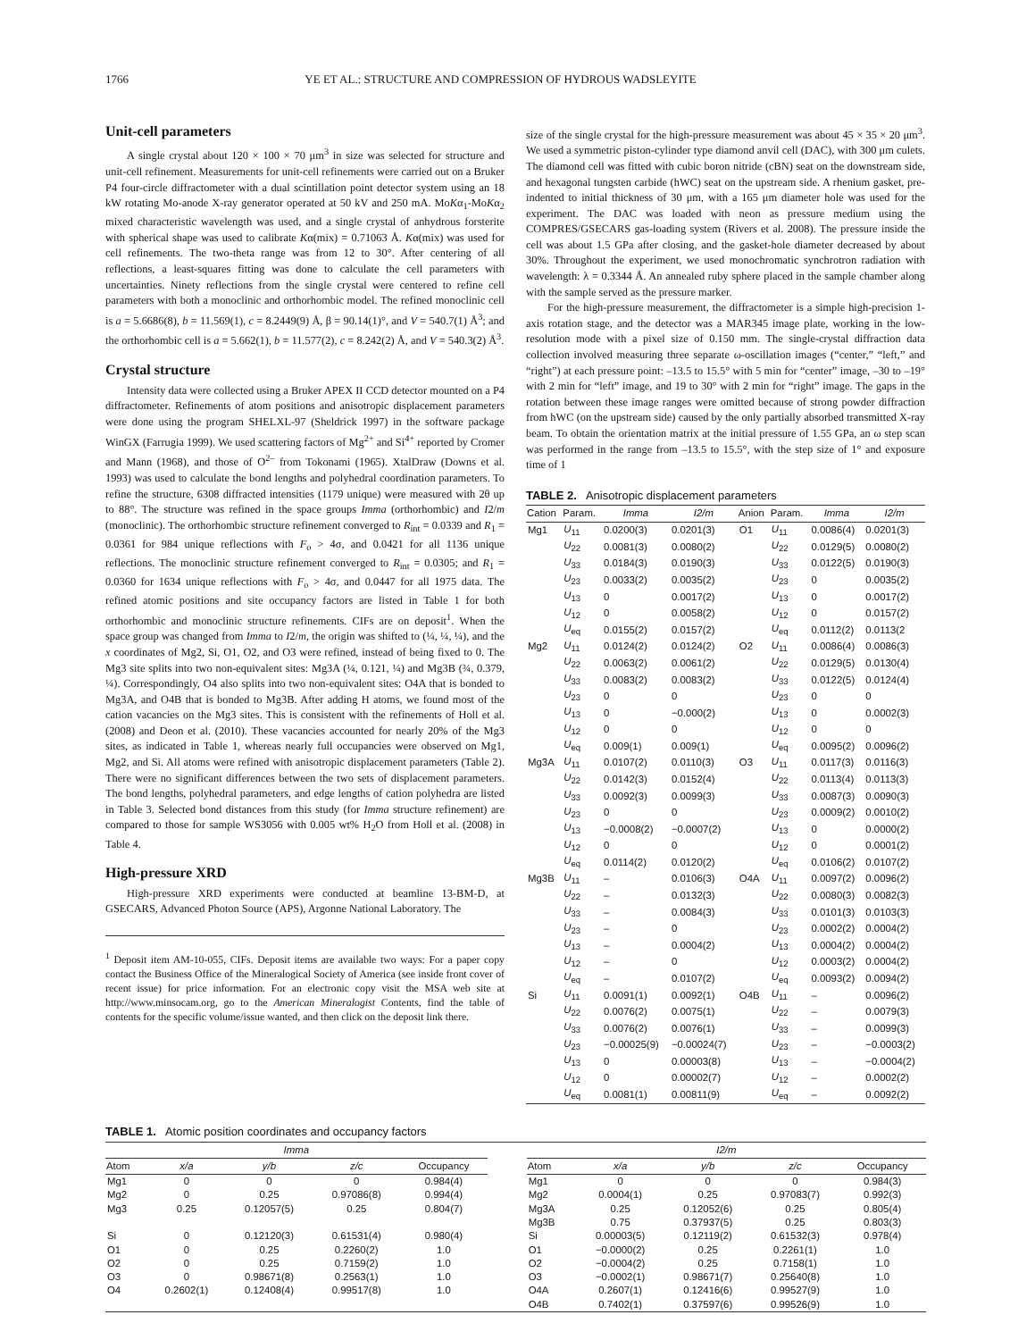1766 YE ET AL.: STRUCTURE AND COMPRESSION OF HYDROUS WADSLEYITE
Unit-cell parameters
A single crystal about 120 × 100 × 70 μm<sup>3</sup> in size was selected for structure and unit-cell refinement. Measurements for unit-cell refinements were carried out on a Bruker P4 four-circle diffractometer with a dual scintillation point detector system using an 18 kW rotating Mo-anode X-ray generator operated at 50 kV and 250 mA. MoKα<sub>1</sub>-MoKα<sub>2</sub> mixed characteristic wavelength was used, and a single crystal of anhydrous forsterite with spherical shape was used to calibrate Kα(mix) = 0.71063 Å. Kα(mix) was used for cell refinements. The two-theta range was from 12 to 30°. After centering of all reflections, a least-squares fitting was done to calculate the cell parameters with uncertainties. Ninety reflections from the single crystal were centered to refine cell parameters with both a monoclinic and orthorhombic model. The refined monoclinic cell is a = 5.6686(8), b = 11.569(1), c = 8.2449(9) Å, β = 90.14(1)°, and V = 540.7(1) Å<sup>3</sup>; and the orthorhombic cell is a = 5.662(1), b = 11.577(2), c = 8.242(2) Å, and V = 540.3(2) Å<sup>3</sup>.
Crystal structure
Intensity data were collected using a Bruker APEX II CCD detector mounted on a P4 diffractometer. Refinements of atom positions and anisotropic displacement parameters were done using the program SHELXL-97 (Sheldrick 1997) in the software package WinGX (Farrugia 1999). We used scattering factors of Mg<sup>2+</sup> and Si<sup>4+</sup> reported by Cromer and Mann (1968), and those of O<sup>2–</sup> from Tokonami (1965). XtalDraw (Downs et al. 1993) was used to calculate the bond lengths and polyhedral coordination parameters. To refine the structure, 6308 diffracted intensities (1179 unique) were measured with 2θ up to 88°. The structure was refined in the space groups Imma (orthorhombic) and I2/m (monoclinic). The orthorhombic structure refinement converged to R<sub>int</sub> = 0.0339 and R<sub>1</sub> = 0.0361 for 984 unique reflections with F<sub>o</sub> > 4σ, and 0.0421 for all 1136 unique reflections. The monoclinic structure refinement converged to R<sub>int</sub> = 0.0305; and R<sub>1</sub> = 0.0360 for 1634 unique reflections with F<sub>o</sub> > 4σ, and 0.0447 for all 1975 data. The refined atomic positions and site occupancy factors are listed in Table 1 for both orthorhombic and monoclinic structure refinements. CIFs are on deposit<sup>1</sup>. When the space group was changed from Imma to I2/m, the origin was shifted to (¼, ¼, ¼), and the x coordinates of Mg2, Si, O1, O2, and O3 were refined, instead of being fixed to 0. The Mg3 site splits into two non-equivalent sites: Mg3A (¼, 0.121, ¼) and Mg3B (¾, 0.379, ¼). Correspondingly, O4 also splits into two non-equivalent sites: O4A that is bonded to Mg3A, and O4B that is bonded to Mg3B. After adding H atoms, we found most of the cation vacancies on the Mg3 sites. This is consistent with the refinements of Holl et al. (2008) and Deon et al. (2010). These vacancies accounted for nearly 20% of the Mg3 sites, as indicated in Table 1, whereas nearly full occupancies were observed on Mg1, Mg2, and Si. All atoms were refined with anisotropic displacement parameters (Table 2). There were no significant differences between the two sets of displacement parameters. The bond lengths, polyhedral parameters, and edge lengths of cation polyhedra are listed in Table 3. Selected bond distances from this study (for Imma structure refinement) are compared to those for sample WS3056 with 0.005 wt% H<sub>2</sub>O from Holl et al. (2008) in Table 4.
High-pressure XRD
High-pressure XRD experiments were conducted at beamline 13-BM-D, at GSECARS, Advanced Photon Source (APS), Argonne National Laboratory. The
<sup>1</sup> Deposit item AM-10-055, CIFs. Deposit items are available two ways: For a paper copy contact the Business Office of the Mineralogical Society of America (see inside front cover of recent issue) for price information. For an electronic copy visit the MSA web site at http://www.minsocam.org, go to the American Mineralogist Contents, find the table of contents for the specific volume/issue wanted, and then click on the deposit link there.
size of the single crystal for the high-pressure measurement was about 45 × 35 × 20 μm<sup>3</sup>. We used a symmetric piston-cylinder type diamond anvil cell (DAC), with 300 μm culets. The diamond cell was fitted with cubic boron nitride (cBN) seat on the downstream side, and hexagonal tungsten carbide (hWC) seat on the upstream side. A rhenium gasket, pre-indented to initial thickness of 30 μm, with a 165 μm diameter hole was used for the experiment. The DAC was loaded with neon as pressure medium using the COMPRES/GSECARS gas-loading system (Rivers et al. 2008). The pressure inside the cell was about 1.5 GPa after closing, and the gasket-hole diameter decreased by about 30%. Throughout the experiment, we used monochromatic synchrotron radiation with wavelength: λ = 0.3344 Å. An annealed ruby sphere placed in the sample chamber along with the sample served as the pressure marker.
For the high-pressure measurement, the diffractometer is a simple high-precision 1-axis rotation stage, and the detector was a MAR345 image plate, working in the low-resolution mode with a pixel size of 0.150 mm. The single-crystal diffraction data collection involved measuring three separate ω-oscillation images (“center,” “left,” and “right”) at each pressure point: –13.5 to 15.5° with 5 min for “center” image, –30 to –19° with 2 min for “left” image, and 19 to 30° with 2 min for “right” image. The gaps in the rotation between these image ranges were omitted because of strong powder diffraction from hWC (on the upstream side) caused by the only partially absorbed transmitted X-ray beam. To obtain the orientation matrix at the initial pressure of 1.55 GPa, an ω step scan was performed in the range from –13.5 to 15.5°, with the step size of 1° and exposure time of 1
TABLE 2. Anisotropic displacement parameters
| Cation | Param. | Imma | I2/m | Anion | Param. | Imma | I2/m |
| --- | --- | --- | --- | --- | --- | --- | --- |
| Mg1 | U<sub>11</sub> | 0.0200(3) | 0.0201(3) | O1 | U<sub>11</sub> | 0.0086(4) | 0.0201(3) |
| | U<sub>22</sub> | 0.0081(3) | 0.0080(2) | | U<sub>22</sub> | 0.0129(5) | 0.0080(2) |
| | U<sub>33</sub> | 0.0184(3) | 0.0190(3) | | U<sub>33</sub> | 0.0122(5) | 0.0190(3) |
| | U<sub>23</sub> | 0.0033(2) | 0.0035(2) | | U<sub>23</sub> | 0 | 0.0035(2) |
| | U<sub>13</sub> | 0 | 0.0017(2) | | U<sub>13</sub> | 0 | 0.0017(2) |
| | U<sub>12</sub> | 0 | 0.0058(2) | | U<sub>12</sub> | 0 | 0.0157(2) |
| | U<sub>eq</sub> | 0.0155(2) | 0.0157(2) | | U<sub>eq</sub> | 0.0112(2) | 0.0113(2 |
| Mg2 | U<sub>11</sub> | 0.0124(2) | 0.0124(2) | O2 | U<sub>11</sub> | 0.0086(4) | 0.0086(3) |
| | U<sub>22</sub> | 0.0063(2) | 0.0061(2) | | U<sub>22</sub> | 0.0129(5) | 0.0130(4) |
| | U<sub>33</sub> | 0.0083(2) | 0.0083(2) | | U<sub>33</sub> | 0.0122(5) | 0.0124(4) |
| | U<sub>23</sub> | 0 | 0 | | U<sub>23</sub> | 0 | 0 |
| | U<sub>13</sub> | 0 | −0.000(2) | | U<sub>13</sub> | 0 | 0.0002(3) |
| | U<sub>12</sub> | 0 | 0 | | U<sub>12</sub> | 0 | 0 |
| | U<sub>eq</sub> | 0.009(1) | 0.009(1) | | U<sub>eq</sub> | 0.0095(2) | 0.0096(2) |
| Mg3A | U<sub>11</sub> | 0.0107(2) | 0.0110(3) | O3 | U<sub>11</sub> | 0.0117(3) | 0.0116(3) |
| | U<sub>22</sub> | 0.0142(3) | 0.0152(4) | | U<sub>22</sub> | 0.0113(4) | 0.0113(3) |
| | U<sub>33</sub> | 0.0092(3) | 0.0099(3) | | U<sub>33</sub> | 0.0087(3) | 0.0090(3) |
| | U<sub>23</sub> | 0 | 0 | | U<sub>23</sub> | 0.0009(2) | 0.0010(2) |
| | U<sub>13</sub> | −0.0008(2) | −0.0007(2) | | U<sub>13</sub> | 0 | 0.0000(2) |
| | U<sub>12</sub> | 0 | 0 | | U<sub>12</sub> | 0 | 0.0001(2) |
| | U<sub>eq</sub> | 0.0114(2) | 0.0120(2) | | U<sub>eq</sub> | 0.0106(2) | 0.0107(2) |
| Mg3B | U<sub>11</sub> | – | 0.0106(3) | O4A | U<sub>11</sub> | 0.0097(2) | 0.0096(2) |
| | U<sub>22</sub> | – | 0.0132(3) | | U<sub>22</sub> | 0.0080(3) | 0.0082(3) |
| | U<sub>33</sub> | – | 0.0084(3) | | U<sub>33</sub> | 0.0101(3) | 0.0103(3) |
| | U<sub>23</sub> | – | 0 | | U<sub>23</sub> | 0.0002(2) | 0.0004(2) |
| | U<sub>13</sub> | – | 0.0004(2) | | U<sub>13</sub> | 0.0004(2) | 0.0004(2) |
| | U<sub>12</sub> | – | 0 | | U<sub>12</sub> | 0.0003(2) | 0.0004(2) |
| | U<sub>eq</sub> | – | 0.0107(2) | | U<sub>eq</sub> | 0.0093(2) | 0.0094(2) |
| Si | U<sub>11</sub> | 0.0091(1) | 0.0092(1) | O4B | U<sub>11</sub> | – | 0.0096(2) |
| | U<sub>22</sub> | 0.0076(2) | 0.0075(1) | | U<sub>22</sub> | – | 0.0079(3) |
| | U<sub>33</sub> | 0.0076(2) | 0.0076(1) | | U<sub>33</sub> | – | 0.0099(3) |
| | U<sub>23</sub> | −0.00025(9) | −0.00024(7) | | U<sub>23</sub> | – | −0.0003(2) |
| | U<sub>13</sub> | 0 | 0.00003(8) | | U<sub>13</sub> | – | −0.0004(2) |
| | U<sub>12</sub> | 0 | 0.00002(7) | | U<sub>12</sub> | – | 0.0002(2) |
| | U<sub>eq</sub> | 0.0081(1) | 0.00811(9) | | U<sub>eq</sub> | – | 0.0092(2) |
TABLE 1. Atomic position coordinates and occupancy factors
| Imma | | | | | | I2/m | | | | |
| Atom | x/a | y/b | z/c | Occupancy | | Atom | x/a | y/b | z/c | Occupancy |
| Mg1 | 0 | 0 | 0 | 0.984(4) | | Mg1 | 0 | 0 | 0 | 0.984(3) |
| Mg2 | 0 | 0.25 | 0.97086(8) | 0.994(4) | | Mg2 | 0.0004(1) | 0.25 | 0.97083(7) | 0.992(3) |
| Mg3 | 0.25 | 0.12057(5) | 0.25 | 0.804(7) | | Mg3A | 0.25 | 0.12052(6) | 0.25 | 0.805(4) |
| | | | | | | Mg3B | 0.75 | 0.37937(5) | 0.25 | 0.803(3) |
| Si | 0 | 0.12120(3) | 0.61531(4) | 0.980(4) | | Si | 0.00003(5) | 0.12119(2) | 0.61532(3) | 0.978(4) |
| O1 | 0 | 0.25 | 0.2260(2) | 1.0 | | O1 | −0.0000(2) | 0.25 | 0.2261(1) | 1.0 |
| O2 | 0 | 0.25 | 0.7159(2) | 1.0 | | O2 | −0.0004(2) | 0.25 | 0.7158(1) | 1.0 |
| O3 | 0 | 0.98671(8) | 0.2563(1) | 1.0 | | O3 | −0.0002(1) | 0.98671(7) | 0.25640(8) | 1.0 |
| O4 | 0.2602(1) | 0.12408(4) | 0.99517(8) | 1.0 | | O4A | 0.2607(1) | 0.12416(6) | 0.99527(9) | 1.0 |
| | | | | | | O4B | 0.7402(1) | 0.37597(6) | 0.99526(9) | 1.0 |